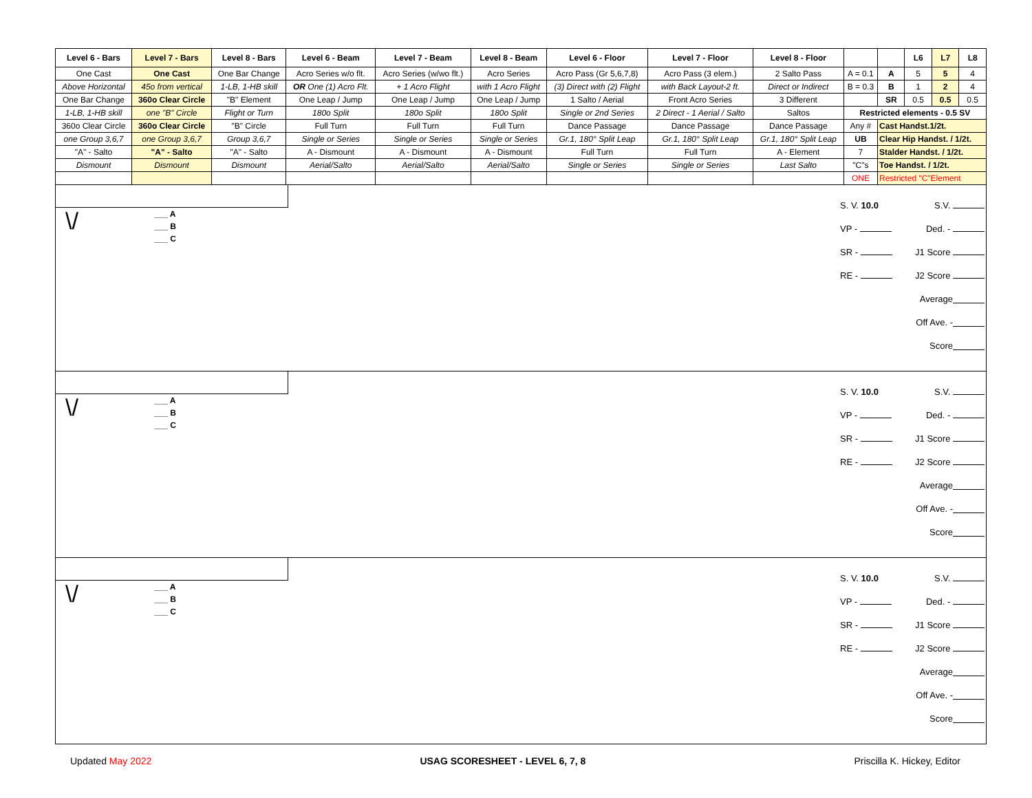| Level 6 - Bars | Level 7 - Bars | Level 8 - Bars | Level 6 - Beam | Level 7 - Beam | Level 8 - Beam | Level 6 - Floor | Level 7 - Floor | Level 8 - Floor | | | L6 | L7 | L8 |
| --- | --- | --- | --- | --- | --- | --- | --- | --- | --- | --- | --- | --- | --- |
| One Cast | One Cast | One Bar Change | Acro Series w/o flt. | Acro Series (w/wo flt.) | Acro Series | Acro Pass (Gr 5,6,7,8) | Acro Pass (3 elem.) | 2 Salto Pass | A = 0.1 | A | 5 | 5 | 4 |
| Above Horizontal | 45o from vertical | 1-LB, 1-HB skill | OR One (1) Acro Flt. | + 1 Acro Flight | with 1 Acro Flight | (3) Direct with (2) Flight | with Back Layout-2 ft. | Direct or Indirect | B = 0.3 | B | 1 | 2 | 4 |
| One Bar Change | 360o Clear Circle | "B" Element | One Leap / Jump | One Leap / Jump | One Leap / Jump | 1 Salto / Aerial | Front Acro Series | 3 Different | | SR | 0.5 | 0.5 | 0.5 |
| 1-LB, 1-HB skill | one "B" Circle | Flight or Turn | 180o Split | 180o Split | 180o Split | Single or 2nd Series | 2 Direct - 1 Aerial / Salto | Saltos | Restricted elements - 0.5 SV | | | | |
| 360o Clear Circle | 360o Clear Circle | "B" Circle | Full Turn | Full Turn | Full Turn | Dance Passage | Dance Passage | Dance Passage | Any # | Cast Handst.1/2t. | | | |
| one Group 3,6,7 | one Group 3,6,7 | Group 3,6,7 | Single or Series | Single or Series | Single or Series | Gr.1, 180° Split Leap | Gr.1, 180° Split Leap | Gr.1, 180° Split Leap | UB | Clear Hip Handst. / 1/2t. | | | |
| "A" - Salto | "A" - Salto | "A" - Salto | A - Dismount | A - Dismount | A - Dismount | Full Turn | Full Turn | A - Element | 7 | Stalder Handst. / 1/2t. | | | |
| Dismount | Dismount | Dismount | Aerial/Salto | Aerial/Salto | Aerial/Salto | Single or Series | Single or Series | Last Salto | "C"s | Toe Handst. / 1/2t. | | | |
| | | | | | | | | | ONE | Restricted "C"Element | | | |
\/
___ A
___ B
___ C
S. V. 10.0 S.V.
VP - Ded. -
SR - J1 Score
RE - J2 Score
Average
Off Ave. -
Score
\/
___ A
___ B
___ C
S. V. 10.0 S.V.
VP - Ded. -
SR - J1 Score
RE - J2 Score
Average
Off Ave. -
Score
\/
___ A
___ B
___ C
S. V. 10.0 S.V.
VP - Ded. -
SR - J1 Score
RE - J2 Score
Average
Off Ave. -
Score
Updated May 2022 USAG SCORESHEET - LEVEL 6, 7, 8 Priscilla K. Hickey, Editor